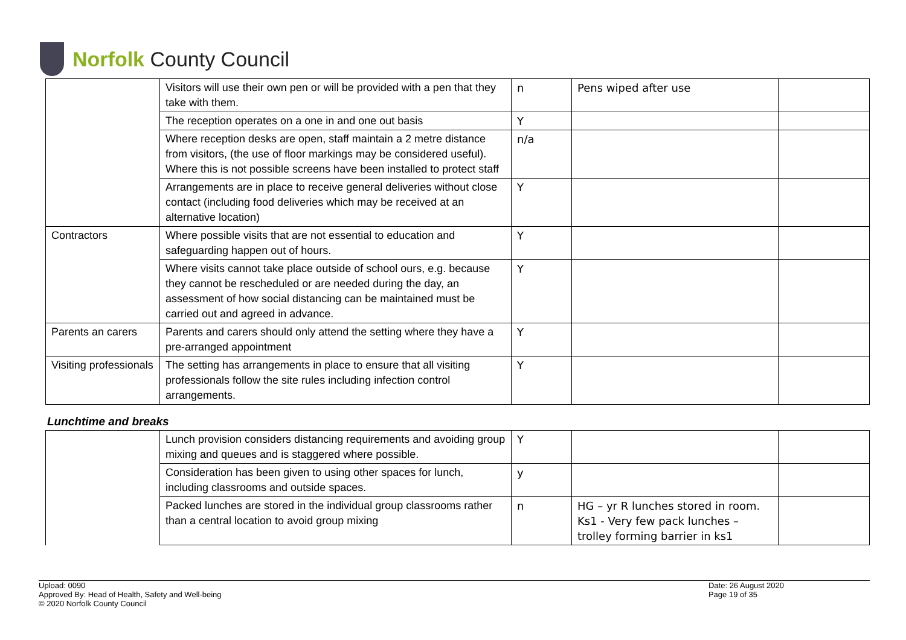Norfolk County Council
| | Visitors will use their own pen or will be provided with a pen that they take with them. | n | Pens wiped after use | |
| | The reception operates on a one in and one out basis | Y | | |
| | Where reception desks are open, staff maintain a 2 metre distance from visitors, (the use of floor markings may be considered useful). Where this is not possible screens have been installed to protect staff | n/a | | |
| | Arrangements are in place to receive general deliveries without close contact (including food deliveries which may be received at an alternative location) | Y | | |
| Contractors | Where possible visits that are not essential to education and safeguarding happen out of hours. | Y | | |
| | Where visits cannot take place outside of school ours, e.g. because they cannot be rescheduled or are needed during the day, an assessment of how social distancing can be maintained must be carried out and agreed in advance. | Y | | |
| Parents an carers | Parents and carers should only attend the setting where they have a pre-arranged appointment | Y | | |
| Visiting professionals | The setting has arrangements in place to ensure that all visiting professionals follow the site rules including infection control arrangements. | Y | | |
Lunchtime and breaks
| | Lunch provision considers distancing requirements and avoiding group mixing and queues and is staggered where possible. | Y | | |
| | Consideration has been given to using other spaces for lunch, including classrooms and outside spaces. | y | | |
| | Packed lunches are stored in the individual group classrooms rather than a central location to avoid group mixing | n | HG – yr R lunches stored in room. Ks1 - Very few pack lunches – trolley forming barrier in ks1 | |
Upload: 0090
Approved By: Head of Health, Safety and Well-being
© 2020 Norfolk County Council
Date: 26 August 2020
Page 19 of 35